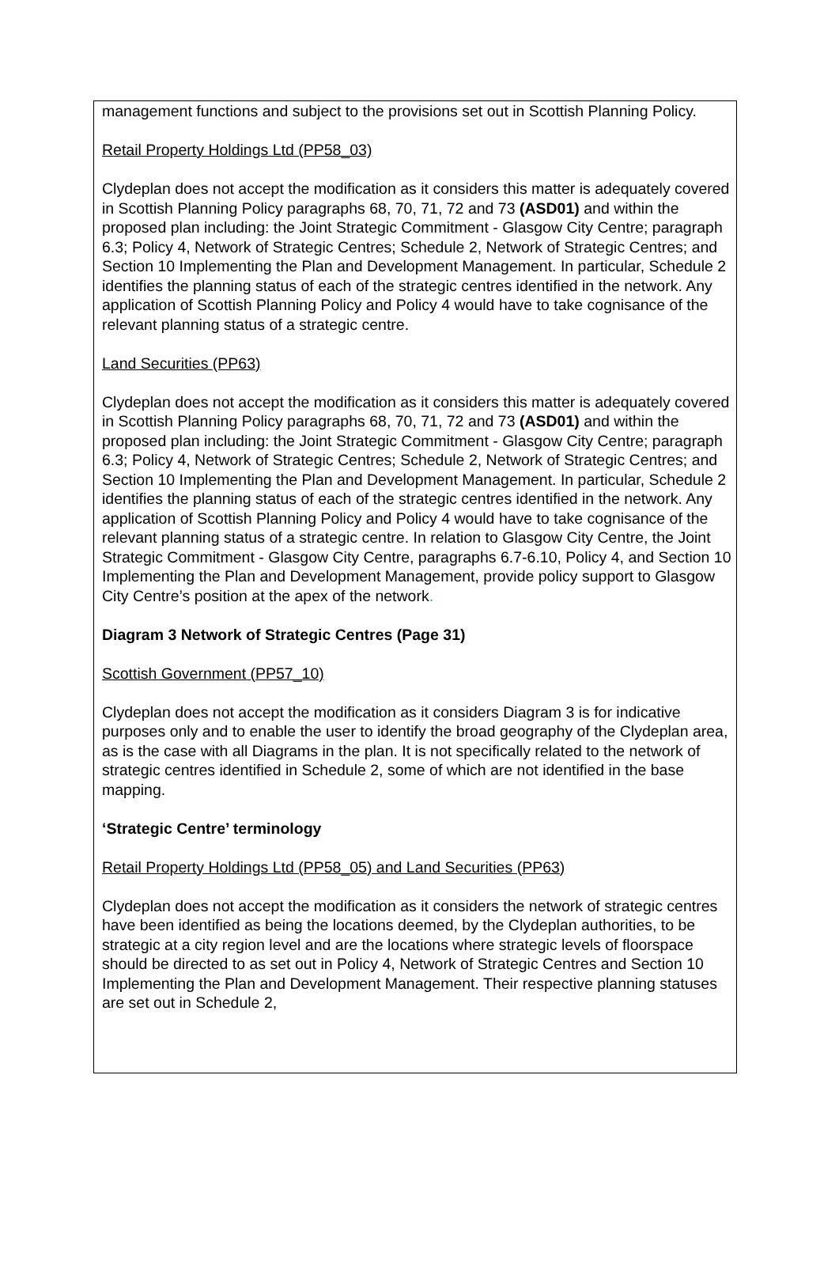management functions and subject to the provisions set out in Scottish Planning Policy.
Retail Property Holdings Ltd (PP58_03)
Clydeplan does not accept the modification as it considers this matter is adequately covered in Scottish Planning Policy paragraphs 68, 70, 71, 72 and 73 (ASD01) and within the proposed plan including: the Joint Strategic Commitment - Glasgow City Centre; paragraph 6.3; Policy 4, Network of Strategic Centres; Schedule 2, Network of Strategic Centres; and Section 10 Implementing the Plan and Development Management. In particular, Schedule 2 identifies the planning status of each of the strategic centres identified in the network. Any application of Scottish Planning Policy and Policy 4 would have to take cognisance of the relevant planning status of a strategic centre.
Land Securities (PP63)
Clydeplan does not accept the modification as it considers this matter is adequately covered in Scottish Planning Policy paragraphs 68, 70, 71, 72 and 73 (ASD01) and within the proposed plan including: the Joint Strategic Commitment - Glasgow City Centre; paragraph 6.3; Policy 4, Network of Strategic Centres; Schedule 2, Network of Strategic Centres; and Section 10 Implementing the Plan and Development Management. In particular, Schedule 2 identifies the planning status of each of the strategic centres identified in the network. Any application of Scottish Planning Policy and Policy 4 would have to take cognisance of the relevant planning status of a strategic centre. In relation to Glasgow City Centre, the Joint Strategic Commitment - Glasgow City Centre, paragraphs 6.7-6.10, Policy 4, and Section 10 Implementing the Plan and Development Management, provide policy support to Glasgow City Centre’s position at the apex of the network.
Diagram 3 Network of Strategic Centres (Page 31)
Scottish Government (PP57_10)
Clydeplan does not accept the modification as it considers Diagram 3 is for indicative purposes only and to enable the user to identify the broad geography of the Clydeplan area, as is the case with all Diagrams in the plan. It is not specifically related to the network of strategic centres identified in Schedule 2, some of which are not identified in the base mapping.
‘Strategic Centre’ terminology
Retail Property Holdings Ltd (PP58_05) and Land Securities (PP63)
Clydeplan does not accept the modification as it considers the network of strategic centres have been identified as being the locations deemed, by the Clydeplan authorities, to be strategic at a city region level and are the locations where strategic levels of floorspace should be directed to as set out in Policy 4, Network of Strategic Centres and Section 10 Implementing the Plan and Development Management. Their respective planning statuses are set out in Schedule 2,